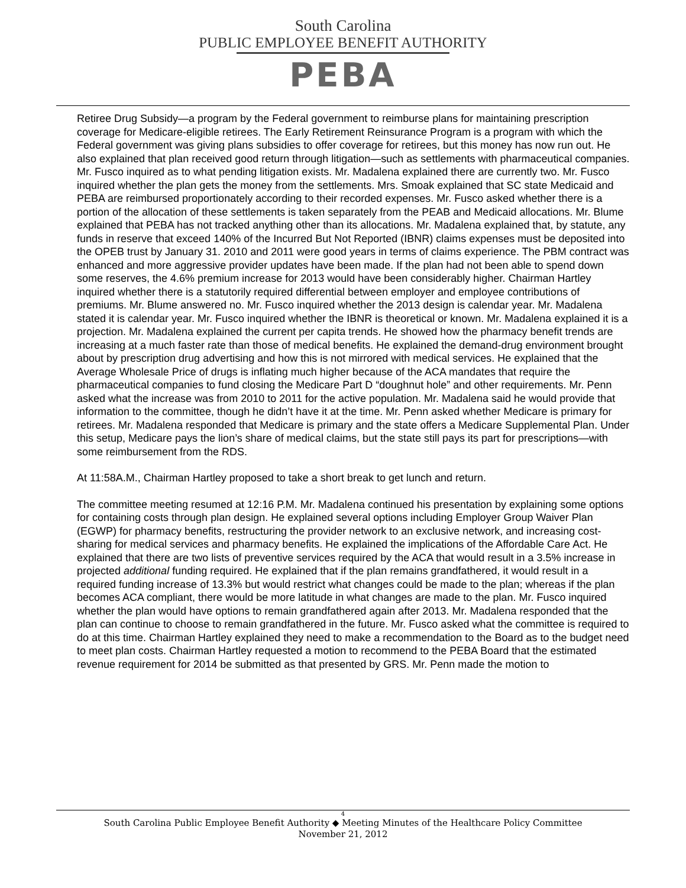South Carolina
PUBLIC EMPLOYEE BENEFIT AUTHORITY
PEBA
Retiree Drug Subsidy—a program by the Federal government to reimburse plans for maintaining prescription coverage for Medicare-eligible retirees. The Early Retirement Reinsurance Program is a program with which the Federal government was giving plans subsidies to offer coverage for retirees, but this money has now run out. He also explained that plan received good return through litigation—such as settlements with pharmaceutical companies. Mr. Fusco inquired as to what pending litigation exists. Mr. Madalena explained there are currently two. Mr. Fusco inquired whether the plan gets the money from the settlements. Mrs. Smoak explained that SC state Medicaid and PEBA are reimbursed proportionately according to their recorded expenses. Mr. Fusco asked whether there is a portion of the allocation of these settlements is taken separately from the PEAB and Medicaid allocations. Mr. Blume explained that PEBA has not tracked anything other than its allocations. Mr. Madalena explained that, by statute, any funds in reserve that exceed 140% of the Incurred But Not Reported (IBNR) claims expenses must be deposited into the OPEB trust by January 31. 2010 and 2011 were good years in terms of claims experience. The PBM contract was enhanced and more aggressive provider updates have been made. If the plan had not been able to spend down some reserves, the 4.6% premium increase for 2013 would have been considerably higher. Chairman Hartley inquired whether there is a statutorily required differential between employer and employee contributions of premiums. Mr. Blume answered no. Mr. Fusco inquired whether the 2013 design is calendar year. Mr. Madalena stated it is calendar year. Mr. Fusco inquired whether the IBNR is theoretical or known. Mr. Madalena explained it is a projection. Mr. Madalena explained the current per capita trends. He showed how the pharmacy benefit trends are increasing at a much faster rate than those of medical benefits. He explained the demand-drug environment brought about by prescription drug advertising and how this is not mirrored with medical services. He explained that the Average Wholesale Price of drugs is inflating much higher because of the ACA mandates that require the pharmaceutical companies to fund closing the Medicare Part D “doughnut hole” and other requirements. Mr. Penn asked what the increase was from 2010 to 2011 for the active population. Mr. Madalena said he would provide that information to the committee, though he didn’t have it at the time. Mr. Penn asked whether Medicare is primary for retirees. Mr. Madalena responded that Medicare is primary and the state offers a Medicare Supplemental Plan. Under this setup, Medicare pays the lion’s share of medical claims, but the state still pays its part for prescriptions—with some reimbursement from the RDS.
At 11:58A.M., Chairman Hartley proposed to take a short break to get lunch and return.
The committee meeting resumed at 12:16 P.M. Mr. Madalena continued his presentation by explaining some options for containing costs through plan design. He explained several options including Employer Group Waiver Plan (EGWP) for pharmacy benefits, restructuring the provider network to an exclusive network, and increasing cost-sharing for medical services and pharmacy benefits. He explained the implications of the Affordable Care Act. He explained that there are two lists of preventive services required by the ACA that would result in a 3.5% increase in projected additional funding required. He explained that if the plan remains grandfathered, it would result in a required funding increase of 13.3% but would restrict what changes could be made to the plan; whereas if the plan becomes ACA compliant, there would be more latitude in what changes are made to the plan. Mr. Fusco inquired whether the plan would have options to remain grandfathered again after 2013. Mr. Madalena responded that the plan can continue to choose to remain grandfathered in the future. Mr. Fusco asked what the committee is required to do at this time. Chairman Hartley explained they need to make a recommendation to the Board as to the budget need to meet plan costs. Chairman Hartley requested a motion to recommend to the PEBA Board that the estimated revenue requirement for 2014 be submitted as that presented by GRS. Mr. Penn made the motion to
4
South Carolina Public Employee Benefit Authority ◆ Meeting Minutes of the Healthcare Policy Committee
November 21, 2012